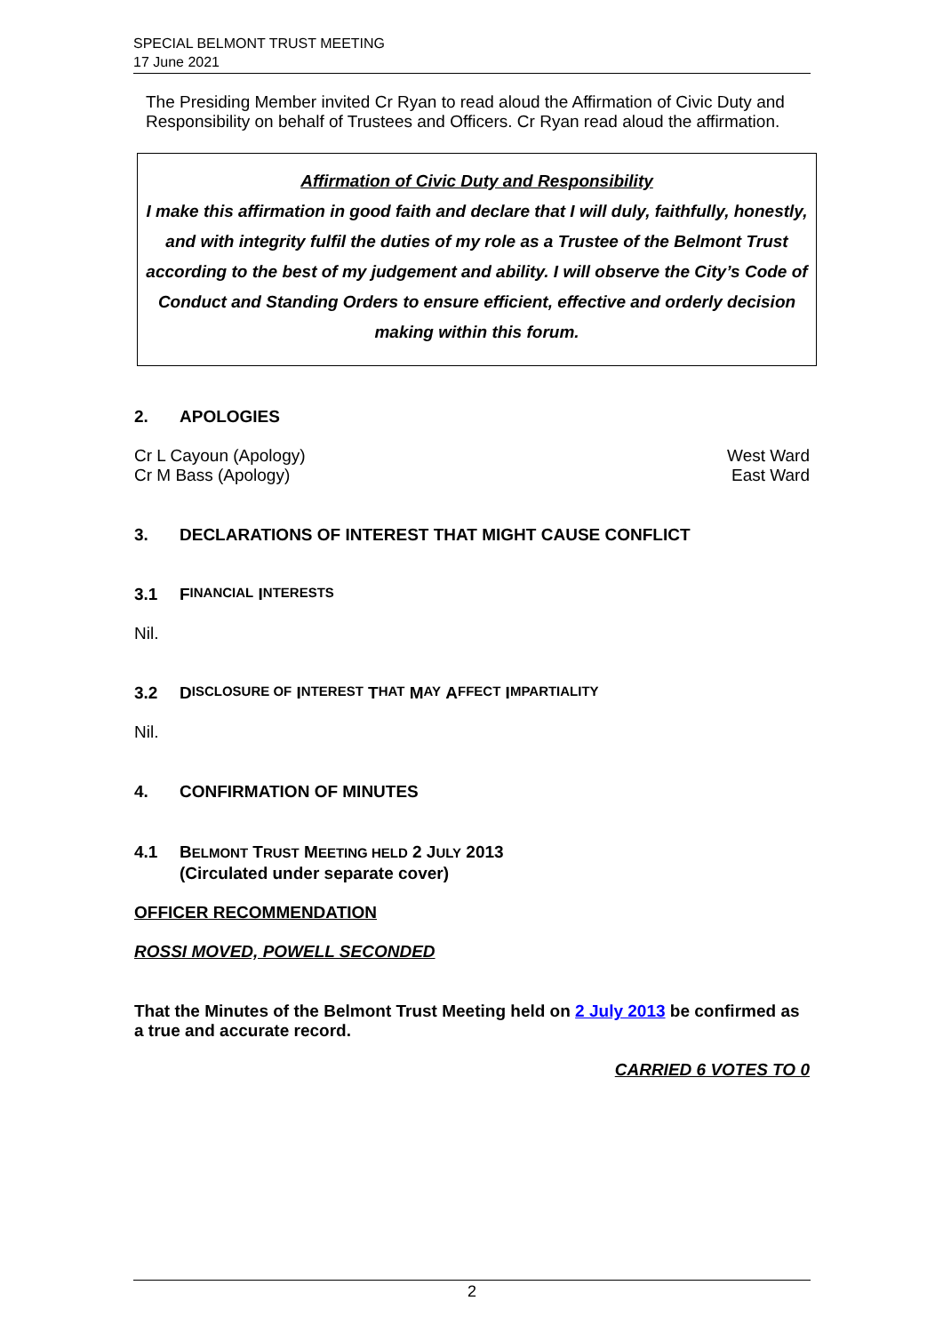SPECIAL BELMONT TRUST MEETING
17 June 2021
The Presiding Member invited Cr Ryan to read aloud the Affirmation of Civic Duty and Responsibility on behalf of Trustees and Officers. Cr Ryan read aloud the affirmation.
Affirmation of Civic Duty and Responsibility
I make this affirmation in good faith and declare that I will duly, faithfully, honestly, and with integrity fulfil the duties of my role as a Trustee of the Belmont Trust according to the best of my judgement and ability. I will observe the City’s Code of Conduct and Standing Orders to ensure efficient, effective and orderly decision making within this forum.
2. APOLOGIES
Cr L Cayoun (Apology) West Ward
Cr M Bass (Apology) East Ward
3. DECLARATIONS OF INTEREST THAT MIGHT CAUSE CONFLICT
3.1 F INANCIAL I NTERESTS
Nil.
3.2 D ISCLOSURE OF I NTEREST T HAT M AY A FFECT I MPARTIALITY
Nil.
4. CONFIRMATION OF MINUTES
4.1 BELMONT TRUST MEETING HELD 2 JULY 2013
(Circulated under separate cover)
OFFICER RECOMMENDATION
ROSSI MOVED, POWELL SECONDED
That the Minutes of the Belmont Trust Meeting held on 2 July 2013 be confirmed as a true and accurate record.
CARRIED 6 VOTES TO 0
2